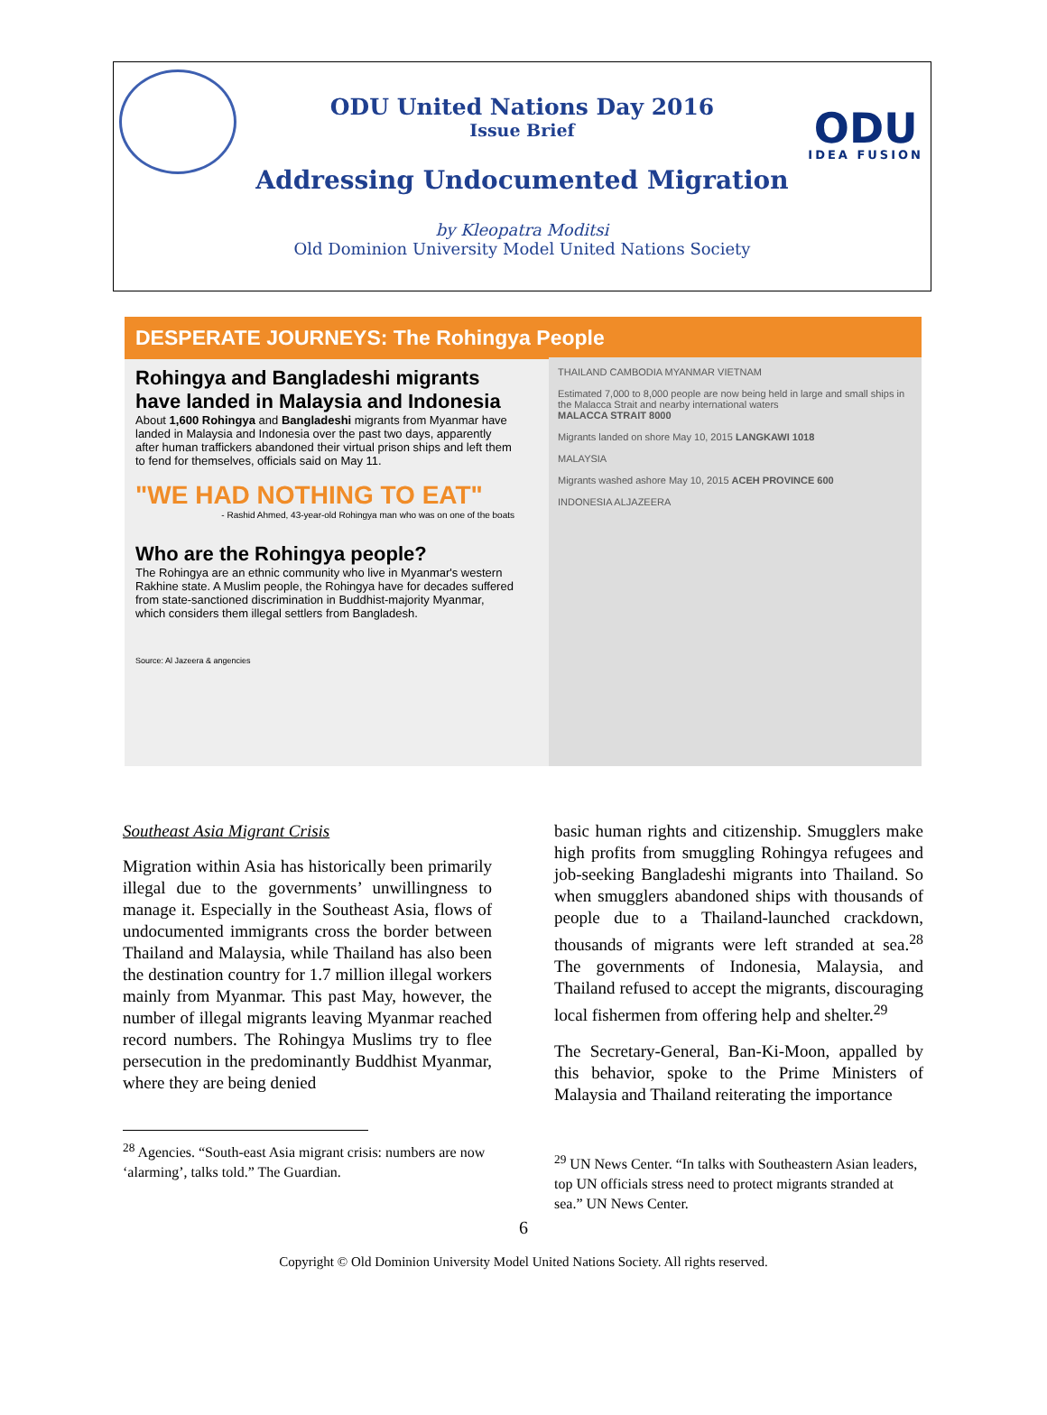ODU
IDEA FUSION
ODU United Nations Day 2016
Issue Brief
Addressing Undocumented Migration
by Kleopatra Moditsi
Old Dominion University Model United Nations Society
DESPERATE JOURNEYS: The Rohingya People
Rohingya and Bangladeshi migrants have landed in Malaysia and Indonesia
About 1,600 Rohingya and Bangladeshi migrants from Myanmar have landed in Malaysia and Indonesia over the past two days, apparently after human traffickers abandoned their virtual prison ships and left them to fend for themselves, officials said on May 11.
"WE HAD NOTHING TO EAT"
- Rashid Ahmed, 43-year-old Rohingya man who was on one of the boats
Who are the Rohingya people?
The Rohingya are an ethnic community who live in Myanmar's western Rakhine state. A Muslim people, the Rohingya have for decades suffered from state-sanctioned discrimination in Buddhist-majority Myanmar, which considers them illegal settlers from Bangladesh.
Source: Al Jazeera & angencies
THAILAND CAMBODIA MYANMAR VIETNAM
Estimated 7,000 to 8,000 people are now being held in large and small ships in the Malacca Strait and nearby international waters
MALACCA STRAIT 8000
Migrants landed on shore May 10, 2015 LANGKAWI 1018
MALAYSIA
Migrants washed ashore May 10, 2015 ACEH PROVINCE 600
INDONESIA ALJAZEERA
Southeast Asia Migrant Crisis
Migration within Asia has historically been primarily illegal due to the governments’ unwillingness to manage it. Especially in the Southeast Asia, flows of undocumented immigrants cross the border between Thailand and Malaysia, while Thailand has also been the destination country for 1.7 million illegal workers mainly from Myanmar. This past May, however, the number of illegal migrants leaving Myanmar reached record numbers. The Rohingya Muslims try to flee persecution in the predominantly Buddhist Myanmar, where they are being denied
<sup>28</sup> Agencies. “South-east Asia migrant crisis: numbers are now ‘alarming’, talks told.” The Guardian.
basic human rights and citizenship. Smugglers make high profits from smuggling Rohingya refugees and job-seeking Bangladeshi migrants into Thailand. So when smugglers abandoned ships with thousands of people due to a Thailand-launched crackdown, thousands of migrants were left stranded at sea.<sup>28</sup> The governments of Indonesia, Malaysia, and Thailand refused to accept the migrants, discouraging local fishermen from offering help and shelter.<sup>29</sup>
The Secretary-General, Ban-Ki-Moon, appalled by this behavior, spoke to the Prime Ministers of Malaysia and Thailand reiterating the importance
<sup>29</sup> UN News Center. “In talks with Southeastern Asian leaders, top UN officials stress need to protect migrants stranded at sea.” UN News Center.
6
Copyright © Old Dominion University Model United Nations Society. All rights reserved.